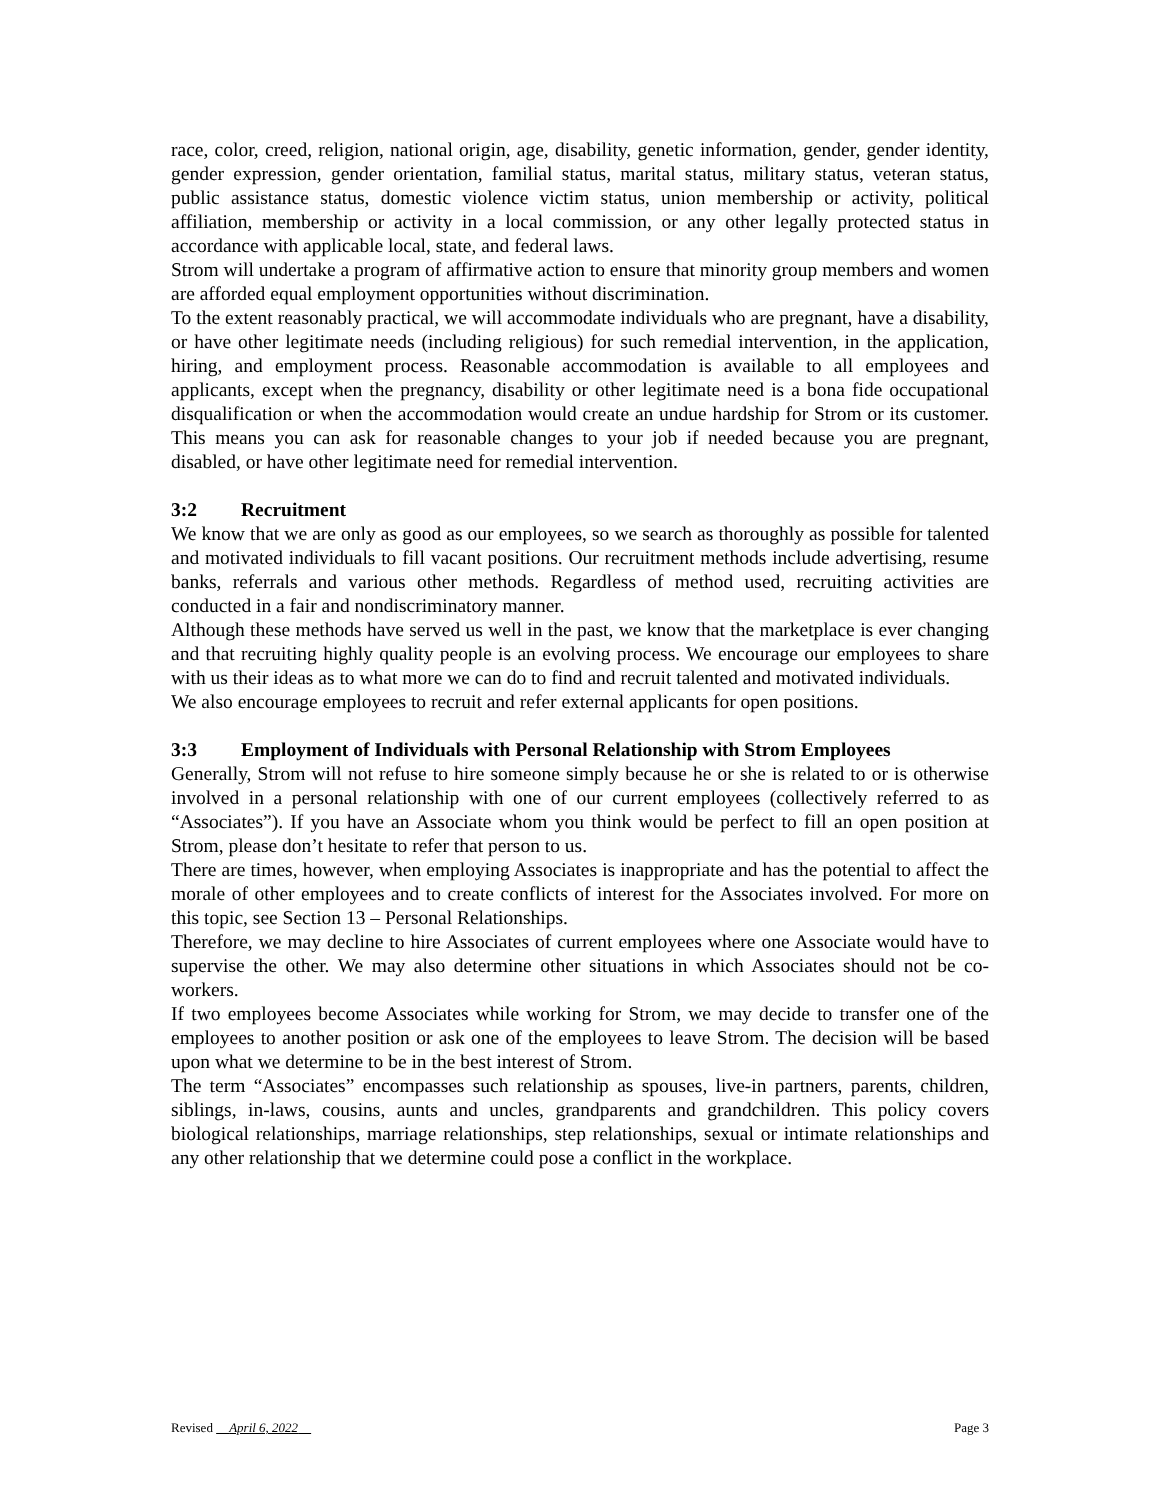race, color, creed, religion, national origin, age, disability, genetic information, gender, gender identity, gender expression, gender orientation, familial status, marital status, military status, veteran status, public assistance status, domestic violence victim status, union membership or activity, political affiliation, membership or activity in a local commission, or any other legally protected status in accordance with applicable local, state, and federal laws.
Strom will undertake a program of affirmative action to ensure that minority group members and women are afforded equal employment opportunities without discrimination.
To the extent reasonably practical, we will accommodate individuals who are pregnant, have a disability, or have other legitimate needs (including religious) for such remedial intervention, in the application, hiring, and employment process. Reasonable accommodation is available to all employees and applicants, except when the pregnancy, disability or other legitimate need is a bona fide occupational disqualification or when the accommodation would create an undue hardship for Strom or its customer. This means you can ask for reasonable changes to your job if needed because you are pregnant, disabled, or have other legitimate need for remedial intervention.
3:2 Recruitment
We know that we are only as good as our employees, so we search as thoroughly as possible for talented and motivated individuals to fill vacant positions. Our recruitment methods include advertising, resume banks, referrals and various other methods. Regardless of method used, recruiting activities are conducted in a fair and nondiscriminatory manner.
Although these methods have served us well in the past, we know that the marketplace is ever changing and that recruiting highly quality people is an evolving process. We encourage our employees to share with us their ideas as to what more we can do to find and recruit talented and motivated individuals.
We also encourage employees to recruit and refer external applicants for open positions.
3:3 Employment of Individuals with Personal Relationship with Strom Employees
Generally, Strom will not refuse to hire someone simply because he or she is related to or is otherwise involved in a personal relationship with one of our current employees (collectively referred to as “Associates”). If you have an Associate whom you think would be perfect to fill an open position at Strom, please don’t hesitate to refer that person to us.
There are times, however, when employing Associates is inappropriate and has the potential to affect the morale of other employees and to create conflicts of interest for the Associates involved. For more on this topic, see Section 13 – Personal Relationships.
Therefore, we may decline to hire Associates of current employees where one Associate would have to supervise the other. We may also determine other situations in which Associates should not be co-workers.
If two employees become Associates while working for Strom, we may decide to transfer one of the employees to another position or ask one of the employees to leave Strom. The decision will be based upon what we determine to be in the best interest of Strom.
The term “Associates” encompasses such relationship as spouses, live-in partners, parents, children, siblings, in-laws, cousins, aunts and uncles, grandparents and grandchildren. This policy covers biological relationships, marriage relationships, step relationships, sexual or intimate relationships and any other relationship that we determine could pose a conflict in the workplace.
Revised April 6, 2022 Page 3